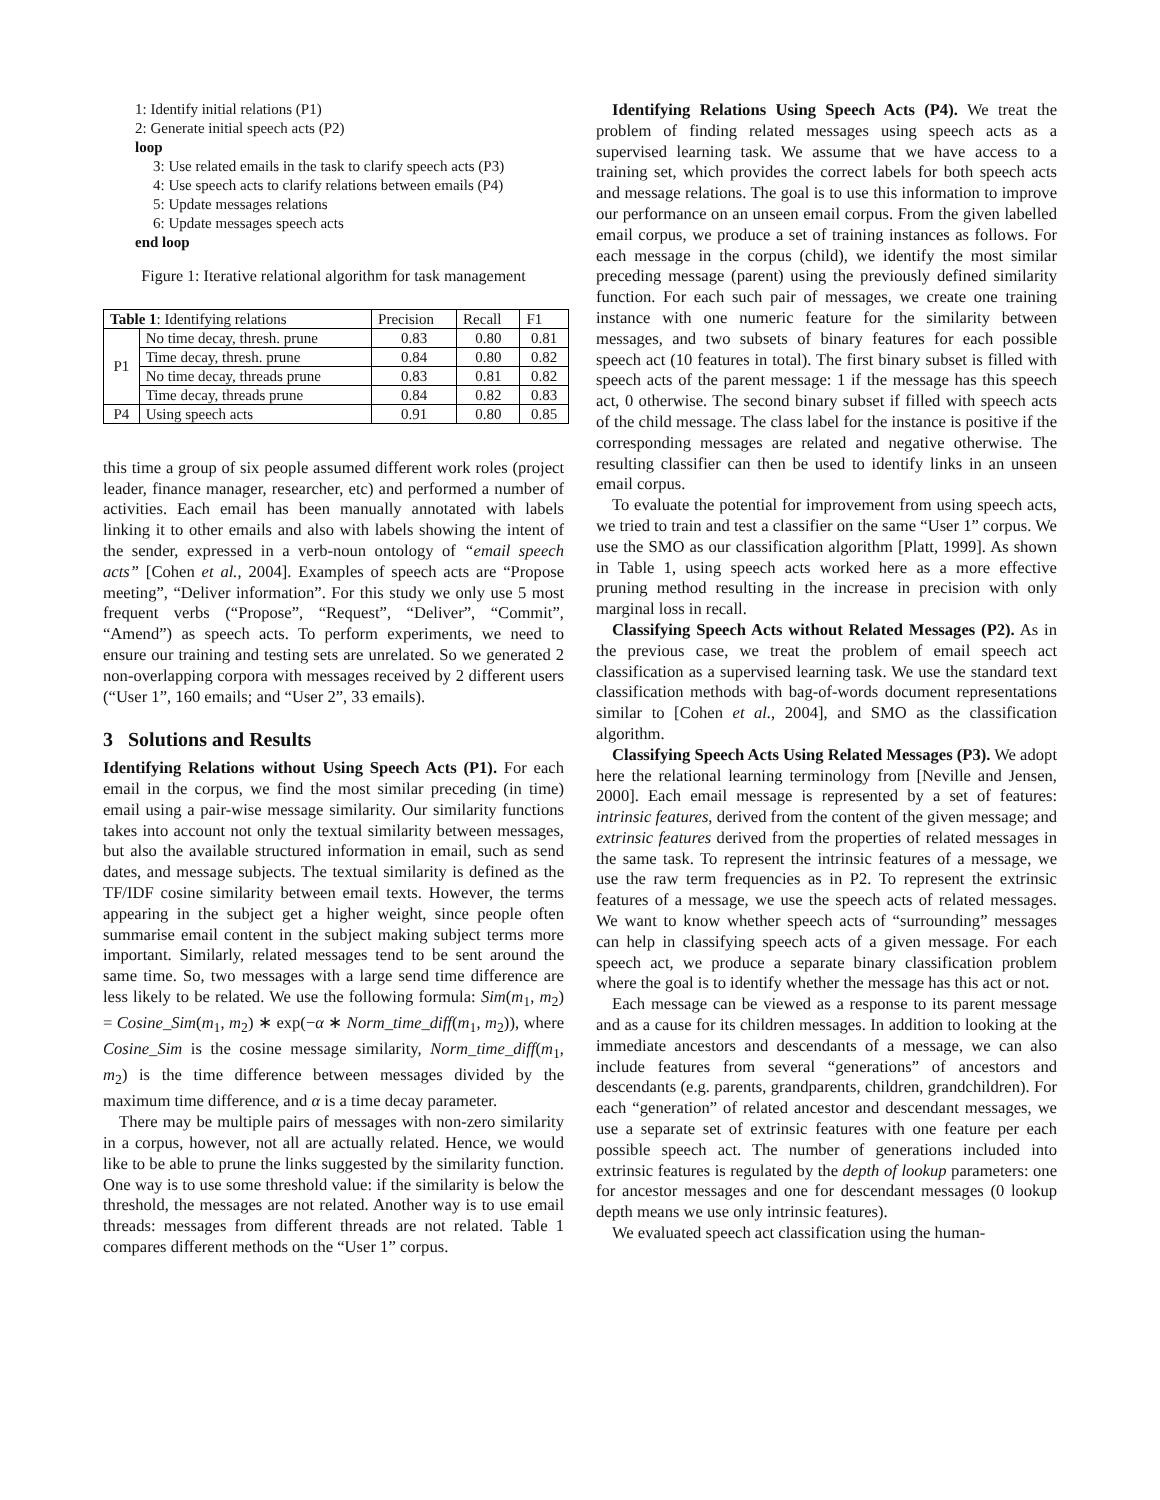1: Identify initial relations (P1)
2: Generate initial speech acts (P2)
loop
3: Use related emails in the task to clarify speech acts (P3)
4: Use speech acts to clarify relations between emails (P4)
5: Update messages relations
6: Update messages speech acts
end loop
Figure 1: Iterative relational algorithm for task management
| Table 1 : Identifying relations | | Precision | Recall | F1 |
| --- | --- | --- | --- | --- |
| P1 | No time decay, thresh. prune | 0.83 | 0.80 | 0.81 |
| | Time decay, thresh. prune | 0.84 | 0.80 | 0.82 |
| | No time decay, threads prune | 0.83 | 0.81 | 0.82 |
| | Time decay, threads prune | 0.84 | 0.82 | 0.83 |
| P4 | Using speech acts | 0.91 | 0.80 | 0.85 |
this time a group of six people assumed different work roles (project leader, finance manager, researcher, etc) and performed a number of activities. Each email has been manually annotated with labels linking it to other emails and also with labels showing the intent of the sender, expressed in a verb-noun ontology of “email speech acts” [Cohen et al., 2004]. Examples of speech acts are “Propose meeting”, “Deliver information”. For this study we only use 5 most frequent verbs (“Propose”, “Request”, “Deliver”, “Commit”, “Amend”) as speech acts. To perform experiments, we need to ensure our training and testing sets are unrelated. So we generated 2 non-overlapping corpora with messages received by 2 different users (“User 1”, 160 emails; and “User 2”, 33 emails).
3 Solutions and Results
Identifying Relations without Using Speech Acts (P1). For each email in the corpus, we find the most similar preceding (in time) email using a pair-wise message similarity. Our similarity functions takes into account not only the textual similarity between messages, but also the available structured information in email, such as send dates, and message subjects. The textual similarity is defined as the TF/IDF cosine similarity between email texts. However, the terms appearing in the subject get a higher weight, since people often summarise email content in the subject making subject terms more important. Similarly, related messages tend to be sent around the same time. So, two messages with a large send time difference are less likely to be related. We use the following formula: Sim(m<sub>1</sub>, m<sub>2</sub>) = Cosine_Sim(m<sub>1</sub>, m<sub>2</sub>) ∗ exp(−α ∗ Norm_time_diff(m<sub>1</sub>, m<sub>2</sub>)), where Cosine_Sim is the cosine message similarity, Norm_time_diff(m<sub>1</sub>, m<sub>2</sub>) is the time difference between messages divided by the maximum time difference, and α is a time decay parameter.
There may be multiple pairs of messages with non-zero similarity in a corpus, however, not all are actually related. Hence, we would like to be able to prune the links suggested by the similarity function. One way is to use some threshold value: if the similarity is below the threshold, the messages are not related. Another way is to use email threads: messages from different threads are not related. Table 1 compares different methods on the “User 1” corpus.
Identifying Relations Using Speech Acts (P4). We treat the problem of finding related messages using speech acts as a supervised learning task. We assume that we have access to a training set, which provides the correct labels for both speech acts and message relations. The goal is to use this information to improve our performance on an unseen email corpus. From the given labelled email corpus, we produce a set of training instances as follows. For each message in the corpus (child), we identify the most similar preceding message (parent) using the previously defined similarity function. For each such pair of messages, we create one training instance with one numeric feature for the similarity between messages, and two subsets of binary features for each possible speech act (10 features in total). The first binary subset is filled with speech acts of the parent message: 1 if the message has this speech act, 0 otherwise. The second binary subset if filled with speech acts of the child message. The class label for the instance is positive if the corresponding messages are related and negative otherwise. The resulting classifier can then be used to identify links in an unseen email corpus.
To evaluate the potential for improvement from using speech acts, we tried to train and test a classifier on the same “User 1” corpus. We use the SMO as our classification algorithm [Platt, 1999]. As shown in Table 1, using speech acts worked here as a more effective pruning method resulting in the increase in precision with only marginal loss in recall.
Classifying Speech Acts without Related Messages (P2). As in the previous case, we treat the problem of email speech act classification as a supervised learning task. We use the standard text classification methods with bag-of-words document representations similar to [Cohen et al., 2004], and SMO as the classification algorithm.
Classifying Speech Acts Using Related Messages (P3). We adopt here the relational learning terminology from [Neville and Jensen, 2000]. Each email message is represented by a set of features: intrinsic features, derived from the content of the given message; and extrinsic features derived from the properties of related messages in the same task. To represent the intrinsic features of a message, we use the raw term frequencies as in P2. To represent the extrinsic features of a message, we use the speech acts of related messages. We want to know whether speech acts of “surrounding” messages can help in classifying speech acts of a given message. For each speech act, we produce a separate binary classification problem where the goal is to identify whether the message has this act or not.
Each message can be viewed as a response to its parent message and as a cause for its children messages. In addition to looking at the immediate ancestors and descendants of a message, we can also include features from several “generations” of ancestors and descendants (e.g. parents, grandparents, children, grandchildren). For each “generation” of related ancestor and descendant messages, we use a separate set of extrinsic features with one feature per each possible speech act. The number of generations included into extrinsic features is regulated by the depth of lookup parameters: one for ancestor messages and one for descendant messages (0 lookup depth means we use only intrinsic features).
We evaluated speech act classification using the human-